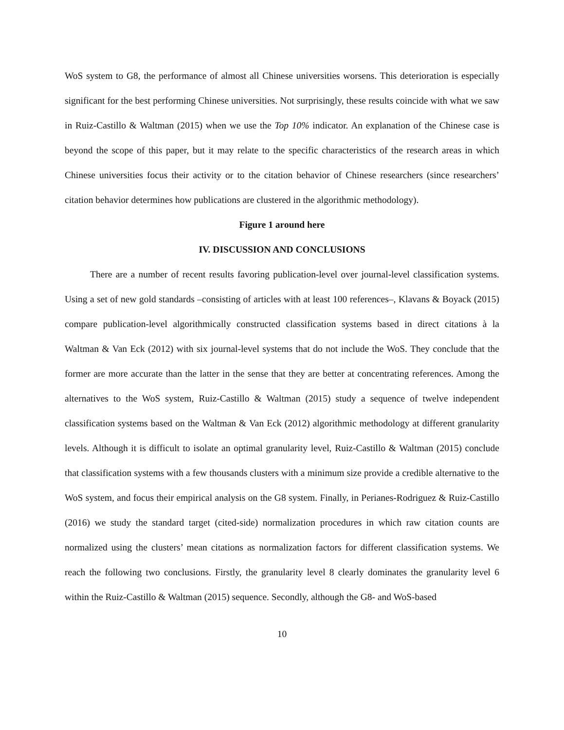WoS system to G8, the performance of almost all Chinese universities worsens. This deterioration is especially significant for the best performing Chinese universities. Not surprisingly, these results coincide with what we saw in Ruiz-Castillo & Waltman (2015) when we use the Top 10% indicator. An explanation of the Chinese case is beyond the scope of this paper, but it may relate to the specific characteristics of the research areas in which Chinese universities focus their activity or to the citation behavior of Chinese researchers (since researchers’ citation behavior determines how publications are clustered in the algorithmic methodology).
Figure 1 around here
IV. DISCUSSION AND CONCLUSIONS
There are a number of recent results favoring publication-level over journal-level classification systems. Using a set of new gold standards –consisting of articles with at least 100 references–, Klavans & Boyack (2015) compare publication-level algorithmically constructed classification systems based in direct citations à la Waltman & Van Eck (2012) with six journal-level systems that do not include the WoS. They conclude that the former are more accurate than the latter in the sense that they are better at concentrating references. Among the alternatives to the WoS system, Ruiz-Castillo & Waltman (2015) study a sequence of twelve independent classification systems based on the Waltman & Van Eck (2012) algorithmic methodology at different granularity levels. Although it is difficult to isolate an optimal granularity level, Ruiz-Castillo & Waltman (2015) conclude that classification systems with a few thousands clusters with a minimum size provide a credible alternative to the WoS system, and focus their empirical analysis on the G8 system. Finally, in Perianes-Rodriguez & Ruiz-Castillo (2016) we study the standard target (cited-side) normalization procedures in which raw citation counts are normalized using the clusters’ mean citations as normalization factors for different classification systems. We reach the following two conclusions. Firstly, the granularity level 8 clearly dominates the granularity level 6 within the Ruiz-Castillo & Waltman (2015) sequence. Secondly, although the G8- and WoS-based
10